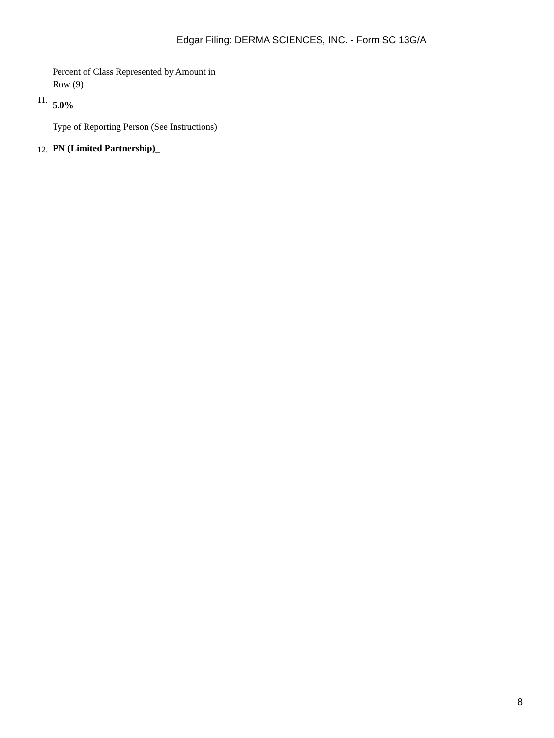Edgar Filing: DERMA SCIENCES, INC. - Form SC 13G/A
| 11. | Percent of Class Represented by Amount in Row (9) 5.0% |
| 12. | Type of Reporting Person (See Instructions) PN (Limited Partnership)_ |
8